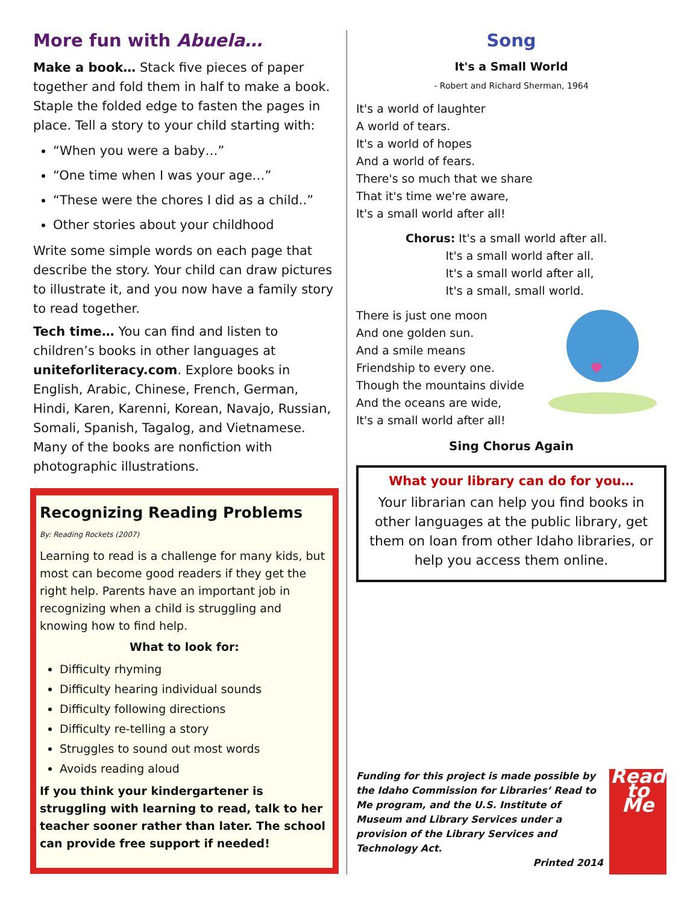More fun with Abuela…
Make a book… Stack five pieces of paper together and fold them in half to make a book. Staple the folded edge to fasten the pages in place. Tell a story to your child starting with:
“When you were a baby…”
“One time when I was your age…”
“These were the chores I did as a child..”
Other stories about your childhood
Write some simple words on each page that describe the story. Your child can draw pictures to illustrate it, and you now have a family story to read together.
Tech time… You can find and listen to children’s books in other languages at uniteforliteracy.com. Explore books in English, Arabic, Chinese, French, German, Hindi, Karen, Karenni, Korean, Navajo, Russian, Somali, Spanish, Tagalog, and Vietnamese. Many of the books are nonfiction with photographic illustrations.
Recognizing Reading Problems
By: Reading Rockets (2007)
Learning to read is a challenge for many kids, but most can become good readers if they get the right help. Parents have an important job in recognizing when a child is struggling and knowing how to find help.
What to look for:
Difficulty rhyming
Difficulty hearing individual sounds
Difficulty following directions
Difficulty re-telling a story
Struggles to sound out most words
Avoids reading aloud
If you think your kindergartener is struggling with learning to read, talk to her teacher sooner rather than later. The school can provide free support if needed!
Song
It's a Small World
- Robert and Richard Sherman, 1964
It's a world of laughter
A world of tears.
It's a world of hopes
And a world of fears.
There's so much that we share
That it's time we're aware,
It's a small world after all!
Chorus: It's a small world after all.
It's a small world after all.
It's a small world after all,
It's a small, small world.
There is just one moon
And one golden sun.
And a smile means
Friendship to every one.
Though the mountains divide
And the oceans are wide,
It's a small world after all!
Sing Chorus Again
What your library can do for you…
Your librarian can help you find books in other languages at the public library, get them on loan from other Idaho libraries, or help you access them online.
Funding for this project is made possible by the Idaho Commission for Libraries’ Read to Me program, and the U.S. Institute of Museum and Library Services under a provision of the Library Services and Technology Act.
Printed 2014
Read to Me